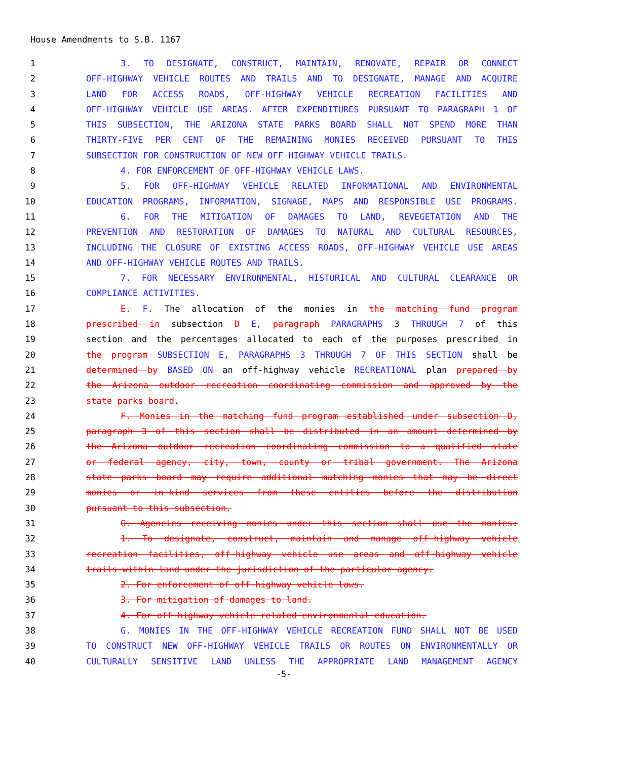House Amendments to S.B. 1167
1 3. TO DESIGNATE, CONSTRUCT, MAINTAIN, RENOVATE, REPAIR OR CONNECT
2 OFF-HIGHWAY VEHICLE ROUTES AND TRAILS AND TO DESIGNATE, MANAGE AND ACQUIRE
3 LAND FOR ACCESS ROADS, OFF-HIGHWAY VEHICLE RECREATION FACILITIES AND
4 OFF-HIGHWAY VEHICLE USE AREAS. AFTER EXPENDITURES PURSUANT TO PARAGRAPH 1 OF
5 THIS SUBSECTION, THE ARIZONA STATE PARKS BOARD SHALL NOT SPEND MORE THAN
6 THIRTY-FIVE PER CENT OF THE REMAINING MONIES RECEIVED PURSUANT TO THIS
7 SUBSECTION FOR CONSTRUCTION OF NEW OFF-HIGHWAY VEHICLE TRAILS.
8 4. FOR ENFORCEMENT OF OFF-HIGHWAY VEHICLE LAWS.
9 5. FOR OFF-HIGHWAY VEHICLE RELATED INFORMATIONAL AND ENVIRONMENTAL
10 EDUCATION PROGRAMS, INFORMATION, SIGNAGE, MAPS AND RESPONSIBLE USE PROGRAMS.
11 6. FOR THE MITIGATION OF DAMAGES TO LAND, REVEGETATION AND THE
12 PREVENTION AND RESTORATION OF DAMAGES TO NATURAL AND CULTURAL RESOURCES,
13 INCLUDING THE CLOSURE OF EXISTING ACCESS ROADS, OFF-HIGHWAY VEHICLE USE AREAS
14 AND OFF-HIGHWAY VEHICLE ROUTES AND TRAILS.
15 7. FOR NECESSARY ENVIRONMENTAL, HISTORICAL AND CULTURAL CLEARANCE OR
16 COMPLIANCE ACTIVITIES.
17 E. F. The allocation of the monies in the matching fund program
18 prescribed in subsection D E, paragraph PARAGRAPHS 3 THROUGH 7 of this
19 section and the percentages allocated to each of the purposes prescribed in
20 the program SUBSECTION E, PARAGRAPHS 3 THROUGH 7 OF THIS SECTION shall be
21 determined by BASED ON an off-highway vehicle RECREATIONAL plan prepared by
22 the Arizona outdoor recreation coordinating commission and approved by the
23 state parks board.
24 F. Monies in the matching fund program established under subsection D,
25 paragraph 3 of this section shall be distributed in an amount determined by
26 the Arizona outdoor recreation coordinating commission to a qualified state
27 or federal agency, city, town, county or tribal government. The Arizona
28 state parks board may require additional matching monies that may be direct
29 monies or in-kind services from these entities before the distribution
30 pursuant to this subsection.
31 G. Agencies receiving monies under this section shall use the monies:
32 1. To designate, construct, maintain and manage off-highway vehicle
33 recreation facilities, off-highway vehicle use areas and off-highway vehicle
34 trails within land under the jurisdiction of the particular agency.
35 2. For enforcement of off-highway vehicle laws.
36 3. For mitigation of damages to land.
37 4. For off-highway vehicle related environmental education.
38 G. MONIES IN THE OFF-HIGHWAY VEHICLE RECREATION FUND SHALL NOT BE USED
39 TO CONSTRUCT NEW OFF-HIGHWAY VEHICLE TRAILS OR ROUTES ON ENVIRONMENTALLY OR
40 CULTURALLY SENSITIVE LAND UNLESS THE APPROPRIATE LAND MANAGEMENT AGENCY
-5-